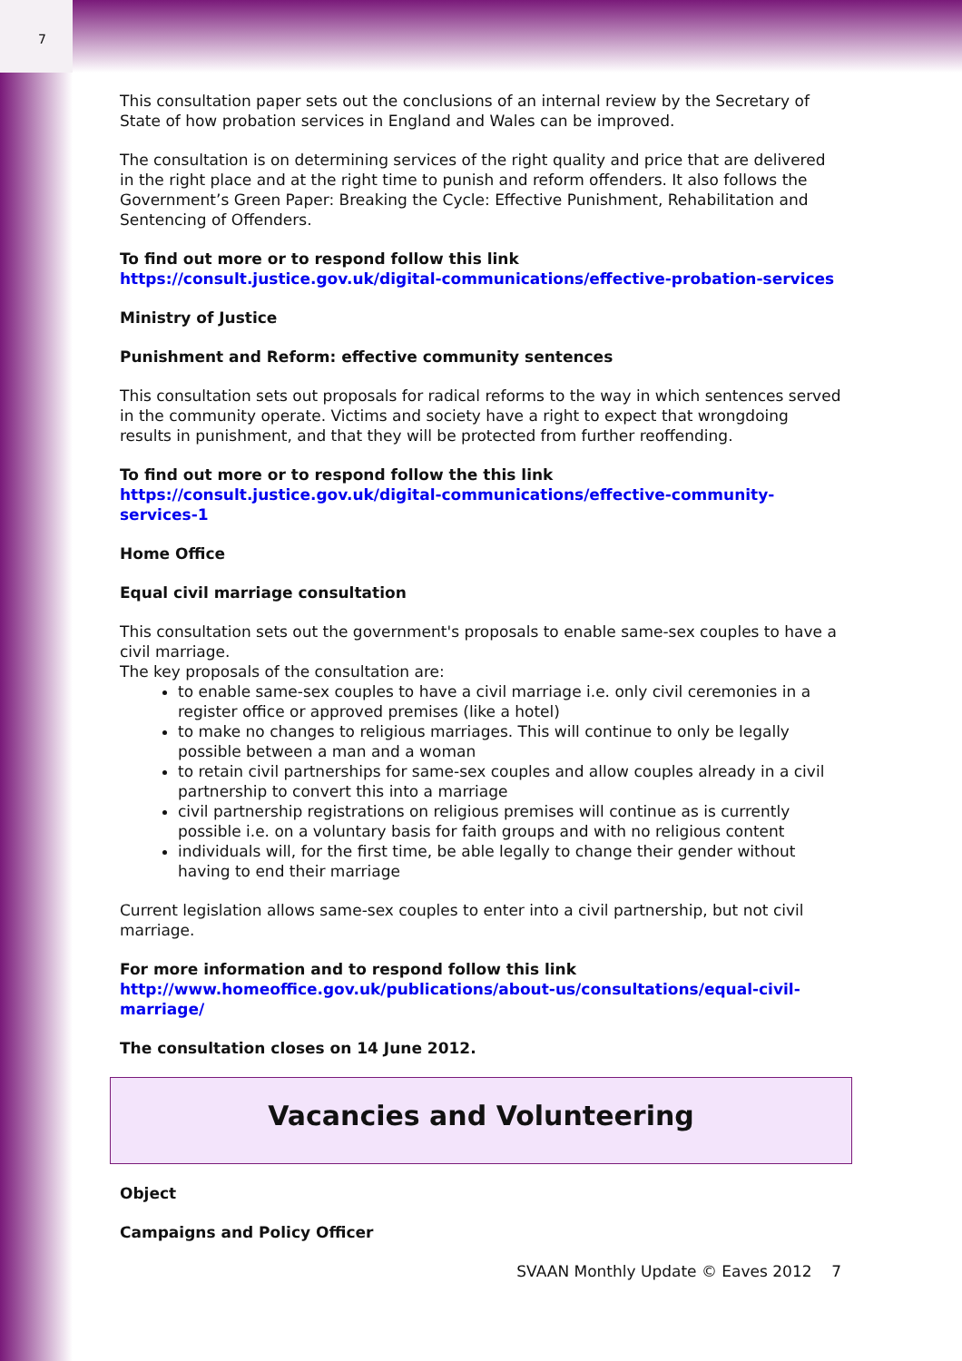7
This consultation paper sets out the conclusions of an internal review by the Secretary of State of how probation services in England and Wales can be improved.
The consultation is on determining services of the right quality and price that are delivered in the right place and at the right time to punish and reform offenders. It also follows the Government’s Green Paper: Breaking the Cycle: Effective Punishment, Rehabilitation and Sentencing of Offenders.
To find out more or to respond follow this link
https://consult.justice.gov.uk/digital-communications/effective-probation-services
Ministry of Justice
Punishment and Reform: effective community sentences
This consultation sets out proposals for radical reforms to the way in which sentences served in the community operate. Victims and society have a right to expect that wrongdoing results in punishment, and that they will be protected from further reoffending.
To find out more or to respond follow the this link
https://consult.justice.gov.uk/digital-communications/effective-community-services-1
Home Office
Equal civil marriage consultation
This consultation sets out the government's proposals to enable same-sex couples to have a civil marriage.
The key proposals of the consultation are:
to enable same-sex couples to have a civil marriage i.e. only civil ceremonies in a register office or approved premises (like a hotel)
to make no changes to religious marriages. This will continue to only be legally possible between a man and a woman
to retain civil partnerships for same-sex couples and allow couples already in a civil partnership to convert this into a marriage
civil partnership registrations on religious premises will continue as is currently possible i.e. on a voluntary basis for faith groups and with no religious content
individuals will, for the first time, be able legally to change their gender without having to end their marriage
Current legislation allows same-sex couples to enter into a civil partnership, but not civil marriage.
For more information and to respond follow this link
http://www.homeoffice.gov.uk/publications/about-us/consultations/equal-civil-marriage/
The consultation closes on 14 June 2012.
Vacancies and Volunteering
Object
Campaigns and Policy Officer
SVAAN Monthly Update © Eaves 2012 7